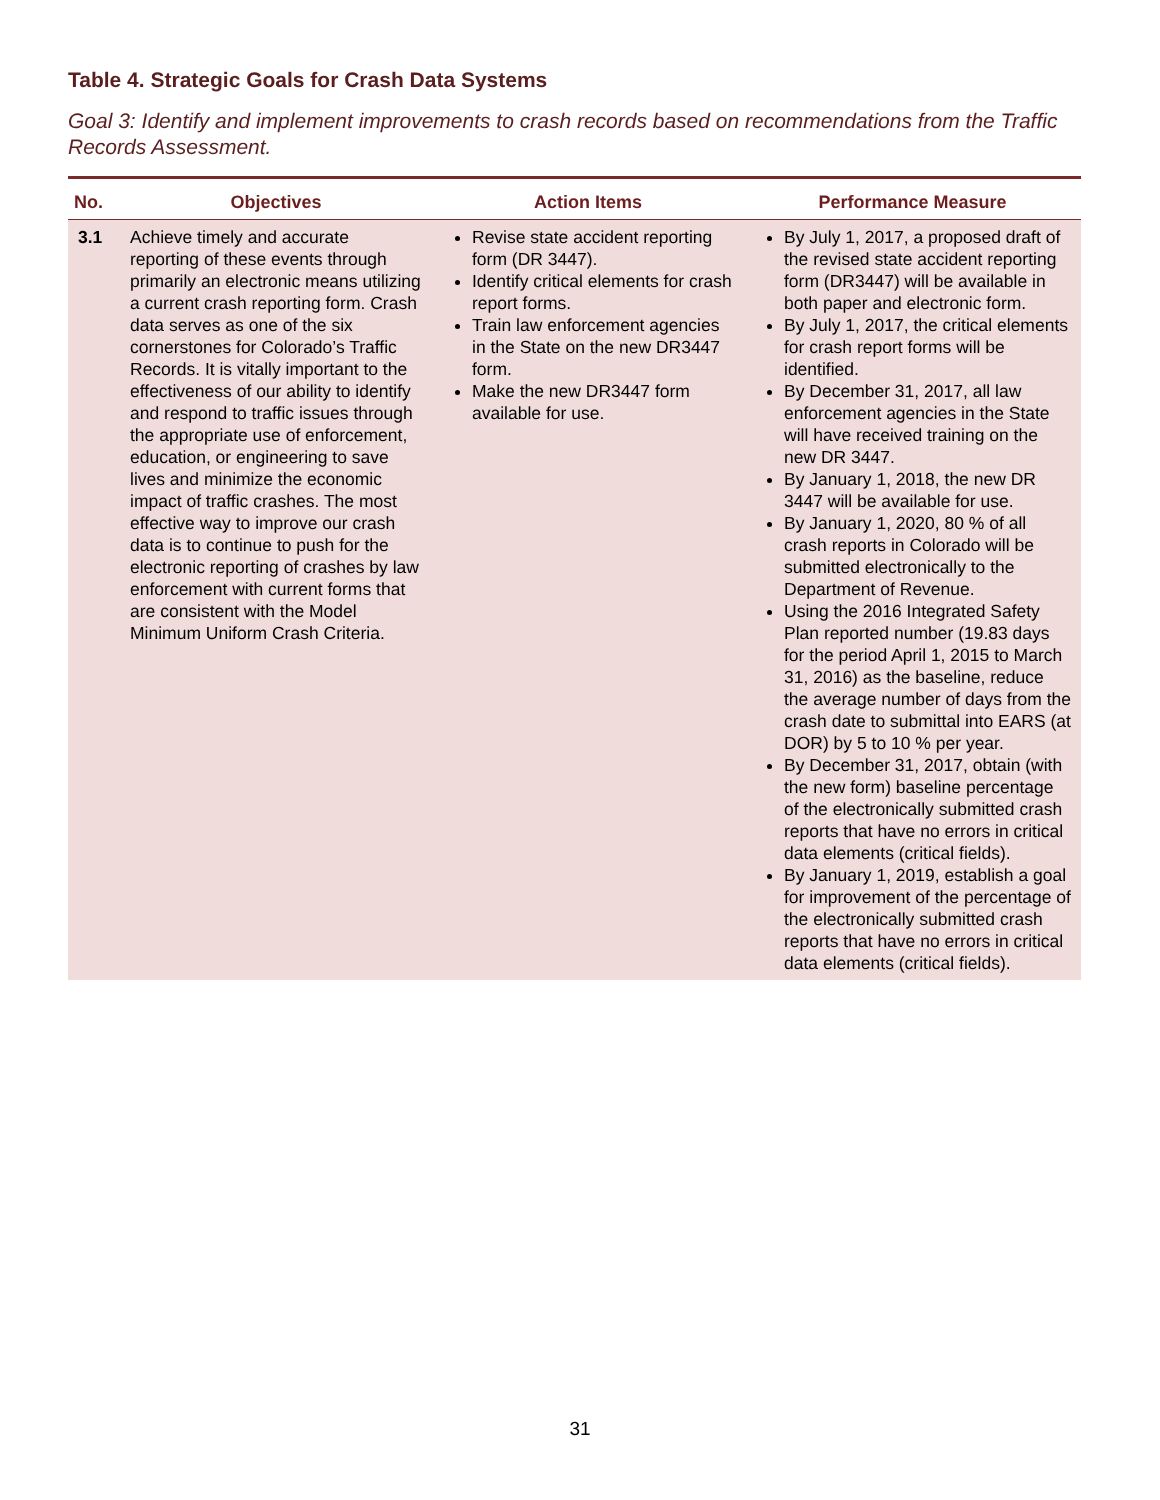Table 4. Strategic Goals for Crash Data Systems
Goal 3: Identify and implement improvements to crash records based on recommendations from the Traffic Records Assessment.
| No. | Objectives | Action Items | Performance Measure |
| --- | --- | --- | --- |
| 3.1 | Achieve timely and accurate reporting of these events through primarily an electronic means utilizing a current crash reporting form. Crash data serves as one of the six cornerstones for Colorado’s Traffic Records. It is vitally important to the effectiveness of our ability to identify and respond to traffic issues through the appropriate use of enforcement, education, or engineering to save lives and minimize the economic impact of traffic crashes. The most effective way to improve our crash data is to continue to push for the electronic reporting of crashes by law enforcement with current forms that are consistent with the Model Minimum Uniform Crash Criteria. | Revise state accident reporting form (DR 3447). Identify critical elements for crash report forms. Train law enforcement agencies in the State on the new DR3447 form. Make the new DR3447 form available for use. | By July 1, 2017, a proposed draft of the revised state accident reporting form (DR3447) will be available in both paper and electronic form. By July 1, 2017, the critical elements for crash report forms will be identified. By December 31, 2017, all law enforcement agencies in the State will have received training on the new DR 3447. By January 1, 2018, the new DR 3447 will be available for use. By January 1, 2020, 80 % of all crash reports in Colorado will be submitted electronically to the Department of Revenue. Using the 2016 Integrated Safety Plan reported number (19.83 days for the period April 1, 2015 to March 31, 2016) as the baseline, reduce the average number of days from the crash date to submittal into EARS (at DOR) by 5 to 10 % per year. By December 31, 2017, obtain (with the new form) baseline percentage of the electronically submitted crash reports that have no errors in critical data elements (critical fields). By January 1, 2019, establish a goal for improvement of the percentage of the electronically submitted crash reports that have no errors in critical data elements (critical fields). |
31